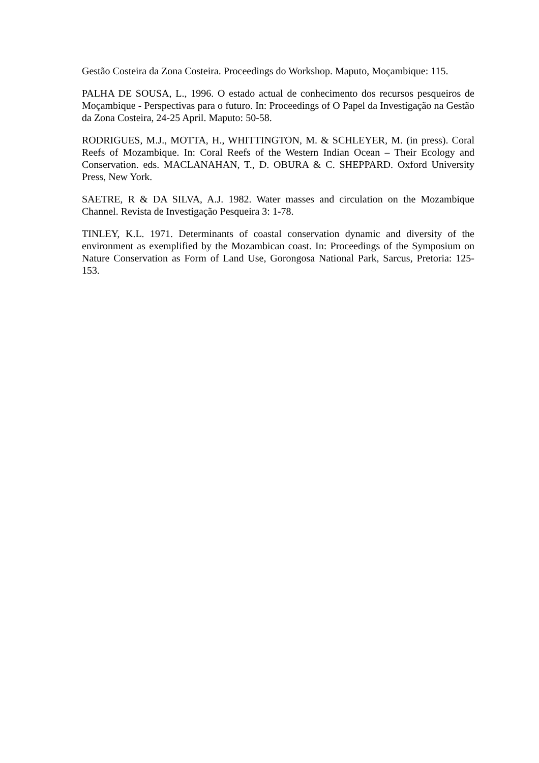Gestão Costeira da Zona Costeira. Proceedings do Workshop. Maputo, Moçambique: 115.
PALHA DE SOUSA, L., 1996. O estado actual de conhecimento dos recursos pesqueiros de Moçambique - Perspectivas para o futuro. In: Proceedings of O Papel da Investigação na Gestão da Zona Costeira, 24-25 April. Maputo: 50-58.
RODRIGUES, M.J., MOTTA, H., WHITTINGTON, M. & SCHLEYER, M. (in press). Coral Reefs of Mozambique. In: Coral Reefs of the Western Indian Ocean – Their Ecology and Conservation. eds. MACLANAHAN, T., D. OBURA & C. SHEPPARD. Oxford University Press, New York.
SAETRE, R & DA SILVA, A.J. 1982. Water masses and circulation on the Mozambique Channel. Revista de Investigação Pesqueira 3: 1-78.
TINLEY, K.L. 1971. Determinants of coastal conservation dynamic and diversity of the environment as exemplified by the Mozambican coast. In: Proceedings of the Symposium on Nature Conservation as Form of Land Use, Gorongosa National Park, Sarcus, Pretoria: 125-153.